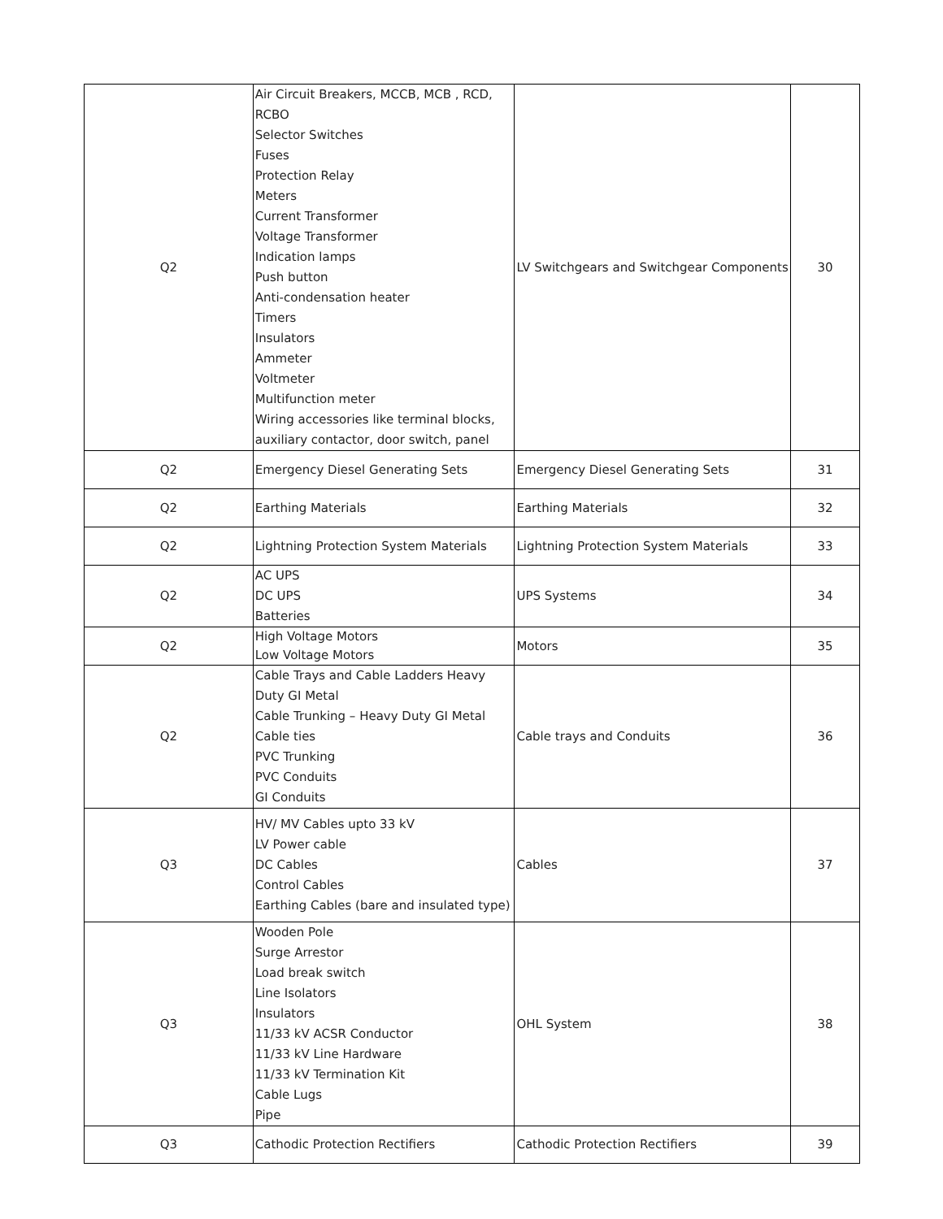| Q2 | Air Circuit Breakers, MCCB, MCB , RCD, RCBO Selector Switches Fuses Protection Relay Meters Current Transformer Voltage Transformer Indication lamps Push button Anti-condensation heater Timers Insulators Ammeter Voltmeter Multifunction meter Wiring accessories like terminal blocks, auxiliary contactor, door switch, panel | LV Switchgears and Switchgear Components | 30 |
| Q2 | Emergency Diesel Generating Sets | Emergency Diesel Generating Sets | 31 |
| Q2 | Earthing Materials | Earthing Materials | 32 |
| Q2 | Lightning Protection System Materials | Lightning Protection System Materials | 33 |
| Q2 | AC UPS DC UPS Batteries | UPS Systems | 34 |
| Q2 | High Voltage Motors Low Voltage Motors | Motors | 35 |
| Q2 | Cable Trays and Cable Ladders Heavy Duty GI Metal Cable Trunking – Heavy Duty GI Metal Cable ties PVC Trunking PVC Conduits GI Conduits | Cable trays and Conduits | 36 |
| Q3 | HV/ MV Cables upto 33 kV LV Power cable DC Cables Control Cables Earthing Cables (bare and insulated type) | Cables | 37 |
| Q3 | Wooden Pole Surge Arrestor Load break switch Line Isolators Insulators 11/33 kV ACSR Conductor 11/33 kV Line Hardware 11/33 kV Termination Kit Cable Lugs Pipe | OHL System | 38 |
| Q3 | Cathodic Protection Rectifiers | Cathodic Protection Rectifiers | 39 |